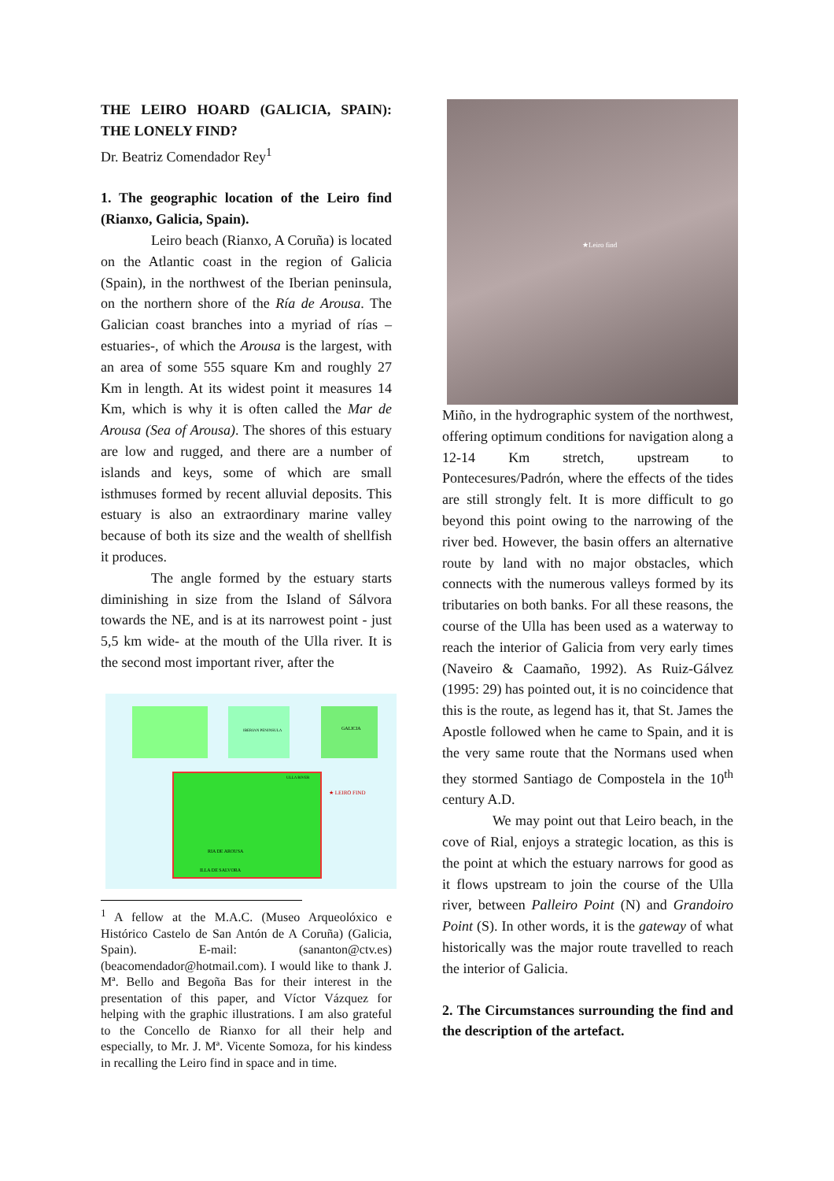THE LEIRO HOARD (GALICIA, SPAIN): THE LONELY FIND?
Dr. Beatriz Comendador Rey<sup>1</sup>
1. The geographic location of the Leiro find (Rianxo, Galicia, Spain).
Leiro beach (Rianxo, A Coruña) is located on the Atlantic coast in the region of Galicia (Spain), in the northwest of the Iberian peninsula, on the northern shore of the Ría de Arousa. The Galician coast branches into a myriad of rías –estuaries-, of which the Arousa is the largest, with an area of some 555 square Km and roughly 27 Km in length. At its widest point it measures 14 Km, which is why it is often called the Mar de Arousa (Sea of Arousa). The shores of this estuary are low and rugged, and there are a number of islands and keys, some of which are small isthmuses formed by recent alluvial deposits. This estuary is also an extraordinary marine valley because of both its size and the wealth of shellfish it produces.
The angle formed by the estuary starts diminishing in size from the Island of Sálvora towards the NE, and is at its narrowest point - just 5,5 km wide- at the mouth of the Ulla river. It is the second most important river, after the
IBERIAN PENINSULA
GALICIA
ULLA RIVER
RIA DE AROUSA
ILLA DE SALVORA
★ LEIRO FIND
<sup>1</sup> A fellow at the M.A.C. (Museo Arqueolóxico e Histórico Castelo de San Antón de A Coruña) (Galicia, Spain). E-mail: (sananton@ctv.es) (beacomendador@hotmail.com). I would like to thank J. Mª. Bello and Begoña Bas for their interest in the presentation of this paper, and Víctor Vázquez for helping with the graphic illustrations. I am also grateful to the Concello de Rianxo for all their help and especially, to Mr. J. Mª. Vicente Somoza, for his kindess in recalling the Leiro find in space and in time.
★Leiro find
Miño, in the hydrographic system of the northwest, offering optimum conditions for navigation along a 12-14 Km stretch, upstream to Pontecesures/Padrón, where the effects of the tides are still strongly felt. It is more difficult to go beyond this point owing to the narrowing of the river bed. However, the basin offers an alternative route by land with no major obstacles, which connects with the numerous valleys formed by its tributaries on both banks. For all these reasons, the course of the Ulla has been used as a waterway to reach the interior of Galicia from very early times (Naveiro & Caamaño, 1992). As Ruiz-Gálvez (1995: 29) has pointed out, it is no coincidence that this is the route, as legend has it, that St. James the Apostle followed when he came to Spain, and it is the very same route that the Normans used when they stormed Santiago de Compostela in the 10<sup>th</sup> century A.D.
We may point out that Leiro beach, in the cove of Rial, enjoys a strategic location, as this is the point at which the estuary narrows for good as it flows upstream to join the course of the Ulla river, between Palleiro Point (N) and Grandoiro Point (S). In other words, it is the gateway of what historically was the major route travelled to reach the interior of Galicia.
2. The Circumstances surrounding the find and the description of the artefact.